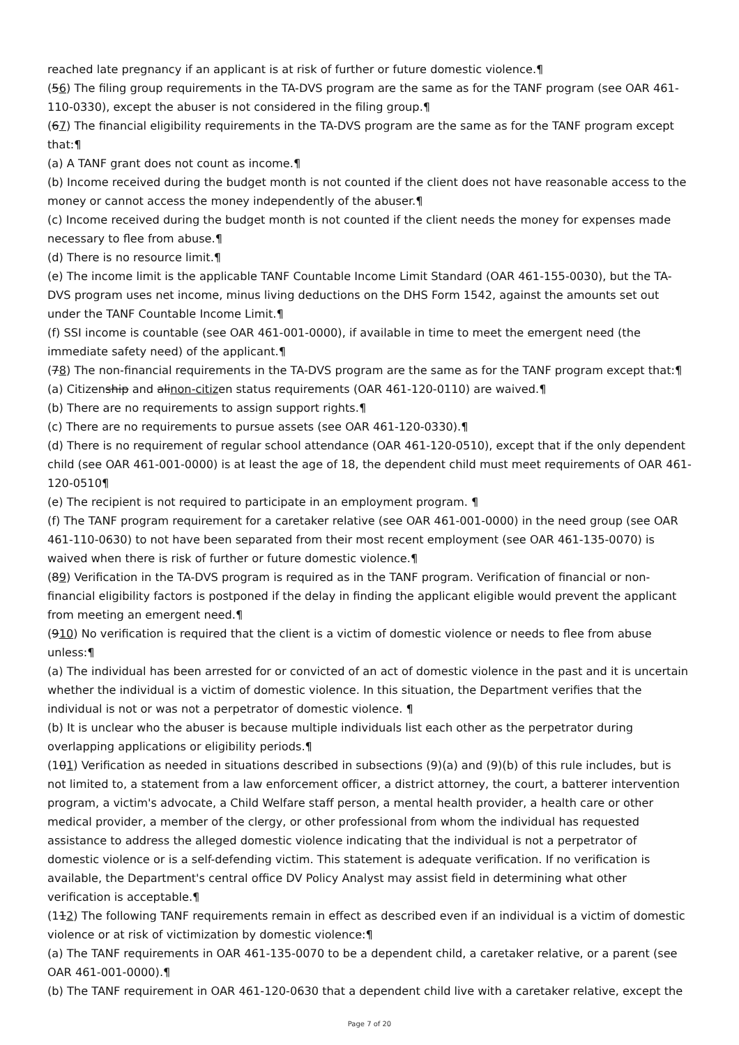reached late pregnancy if an applicant is at risk of further or future domestic violence.¶
(56) The filing group requirements in the TA-DVS program are the same as for the TANF program (see OAR 461-110-0330), except the abuser is not considered in the filing group.¶
(67) The financial eligibility requirements in the TA-DVS program are the same as for the TANF program except that:¶
(a) A TANF grant does not count as income.¶
(b) Income received during the budget month is not counted if the client does not have reasonable access to the money or cannot access the money independently of the abuser.¶
(c) Income received during the budget month is not counted if the client needs the money for expenses made necessary to flee from abuse.¶
(d) There is no resource limit.¶
(e) The income limit is the applicable TANF Countable Income Limit Standard (OAR 461-155-0030), but the TA-DVS program uses net income, minus living deductions on the DHS Form 1542, against the amounts set out under the TANF Countable Income Limit.¶
(f) SSI income is countable (see OAR 461-001-0000), if available in time to meet the emergent need (the immediate safety need) of the applicant.¶
(78) The non-financial requirements in the TA-DVS program are the same as for the TANF program except that:¶
(a) Citizenship and alinon-citizen status requirements (OAR 461-120-0110) are waived.¶
(b) There are no requirements to assign support rights.¶
(c) There are no requirements to pursue assets (see OAR 461-120-0330).¶
(d) There is no requirement of regular school attendance (OAR 461-120-0510), except that if the only dependent child (see OAR 461-001-0000) is at least the age of 18, the dependent child must meet requirements of OAR 461-120-0510¶
(e) The recipient is not required to participate in an employment program. ¶
(f) The TANF program requirement for a caretaker relative (see OAR 461-001-0000) in the need group (see OAR 461-110-0630) to not have been separated from their most recent employment (see OAR 461-135-0070) is waived when there is risk of further or future domestic violence.¶
(89) Verification in the TA-DVS program is required as in the TANF program. Verification of financial or non-financial eligibility factors is postponed if the delay in finding the applicant eligible would prevent the applicant from meeting an emergent need.¶
(910) No verification is required that the client is a victim of domestic violence or needs to flee from abuse unless:¶
(a) The individual has been arrested for or convicted of an act of domestic violence in the past and it is uncertain whether the individual is a victim of domestic violence. In this situation, the Department verifies that the individual is not or was not a perpetrator of domestic violence. ¶
(b) It is unclear who the abuser is because multiple individuals list each other as the perpetrator during overlapping applications or eligibility periods.¶
(101) Verification as needed in situations described in subsections (9)(a) and (9)(b) of this rule includes, but is not limited to, a statement from a law enforcement officer, a district attorney, the court, a batterer intervention program, a victim's advocate, a Child Welfare staff person, a mental health provider, a health care or other medical provider, a member of the clergy, or other professional from whom the individual has requested assistance to address the alleged domestic violence indicating that the individual is not a perpetrator of domestic violence or is a self-defending victim. This statement is adequate verification. If no verification is available, the Department's central office DV Policy Analyst may assist field in determining what other verification is acceptable.¶
(112) The following TANF requirements remain in effect as described even if an individual is a victim of domestic violence or at risk of victimization by domestic violence:¶
(a) The TANF requirements in OAR 461-135-0070 to be a dependent child, a caretaker relative, or a parent (see OAR 461-001-0000).¶
(b) The TANF requirement in OAR 461-120-0630 that a dependent child live with a caretaker relative, except the
Page 7 of 20